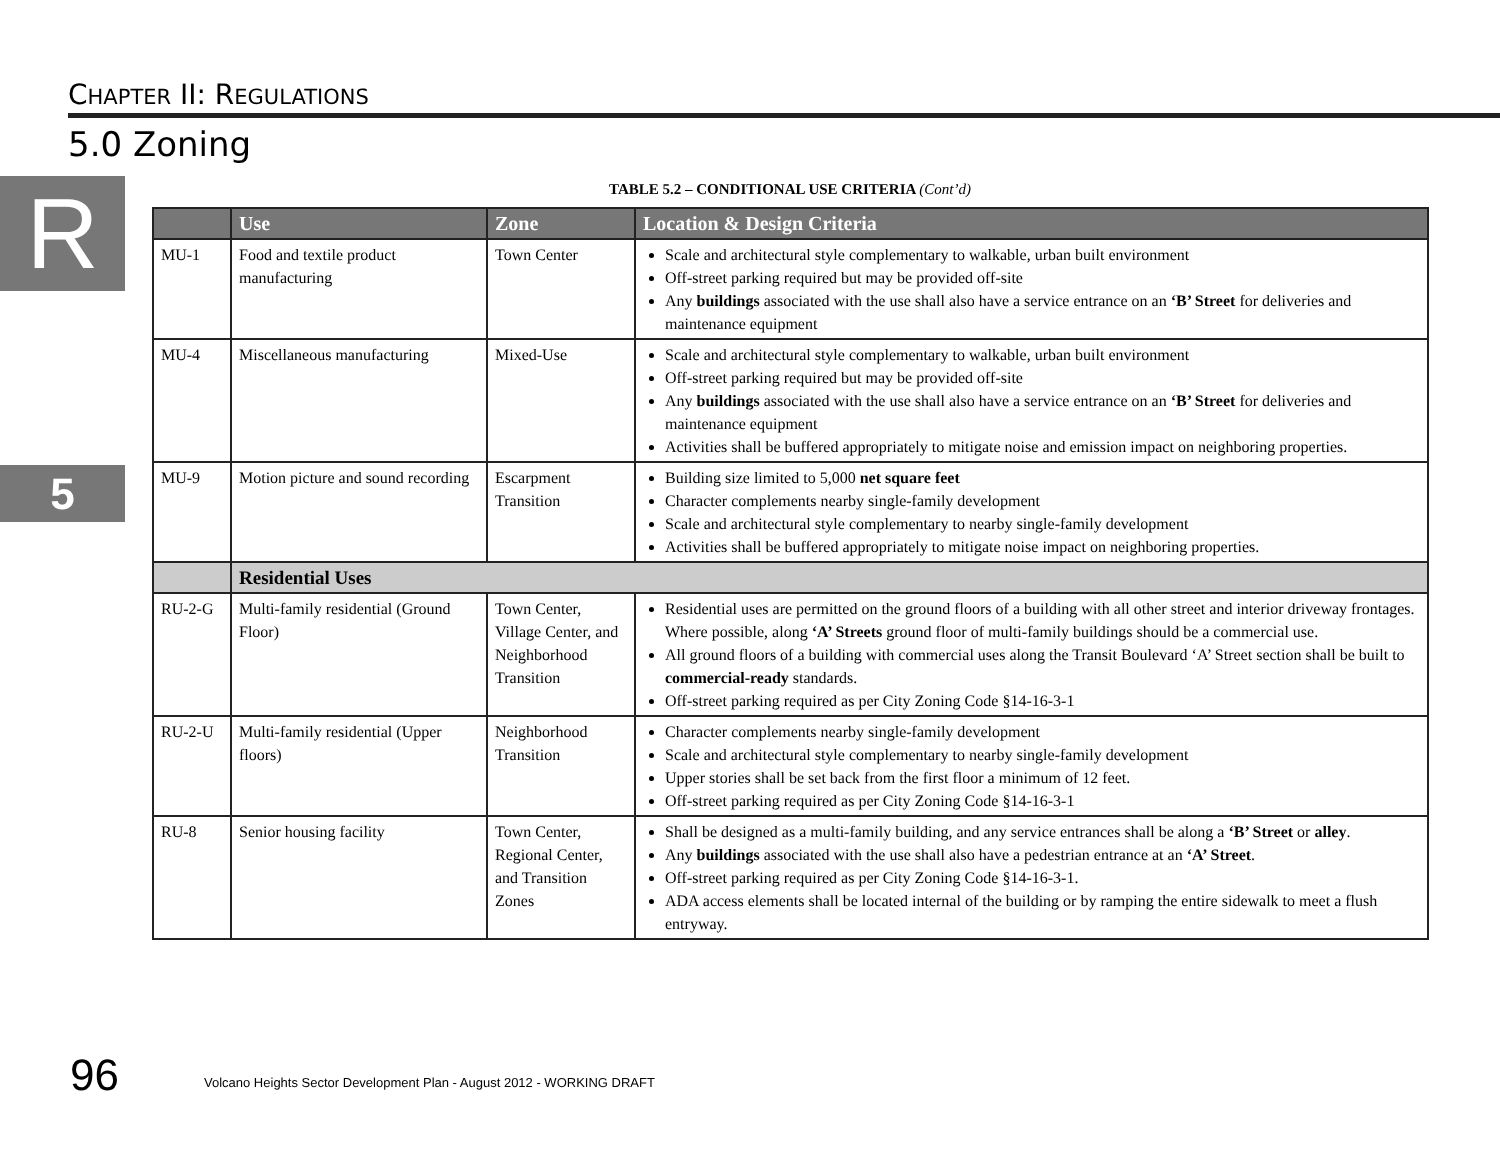CHAPTER II: REGULATIONS
5.0 Zoning
R
5
TABLE 5.2 – CONDITIONAL USE CRITERIA (Cont’d)
| | Use | Zone | Location & Design Criteria |
| --- | --- | --- | --- |
| MU-1 | Food and textile product manufacturing | Town Center | Scale and architectural style complementary to walkable, urban built environment Off-street parking required but may be provided off-site Any buildings associated with the use shall also have a service entrance on an ‘B’ Street for deliveries and maintenance equipment |
| MU-4 | Miscellaneous manufacturing | Mixed-Use | Scale and architectural style complementary to walkable, urban built environment Off-street parking required but may be provided off-site Any buildings associated with the use shall also have a service entrance on an ‘B’ Street for deliveries and maintenance equipment Activities shall be buffered appropriately to mitigate noise and emission impact on neighboring properties. |
| MU-9 | Motion picture and sound recording | Escarpment Transition | Building size limited to 5,000 net square feet Character complements nearby single-family development Scale and architectural style complementary to nearby single-family development Activities shall be buffered appropriately to mitigate noise impact on neighboring properties. |
| | Residential Uses | | |
| RU-2-G | Multi-family residential (Ground Floor) | Town Center, Village Center, and Neighborhood Transition | Residential uses are permitted on the ground floors of a building with all other street and interior driveway frontages. Where possible, along ‘A’ Streets ground floor of multi-family buildings should be a commercial use. All ground floors of a building with commercial uses along the Transit Boulevard ‘A’ Street section shall be built to commercial-ready standards. Off-street parking required as per City Zoning Code §14-16-3-1 |
| RU-2-U | Multi-family residential (Upper floors) | Neighborhood Transition | Character complements nearby single-family development Scale and architectural style complementary to nearby single-family development Upper stories shall be set back from the first floor a minimum of 12 feet. Off-street parking required as per City Zoning Code §14-16-3-1 |
| RU-8 | Senior housing facility | Town Center, Regional Center, and Transition Zones | Shall be designed as a multi-family building, and any service entrances shall be along a ‘B’ Street or alley . Any buildings associated with the use shall also have a pedestrian entrance at an ‘A’ Street . Off-street parking required as per City Zoning Code §14-16-3-1. ADA access elements shall be located internal of the building or by ramping the entire sidewalk to meet a flush entryway. |
96
Volcano Heights Sector Development Plan - August 2012 - WORKING DRAFT